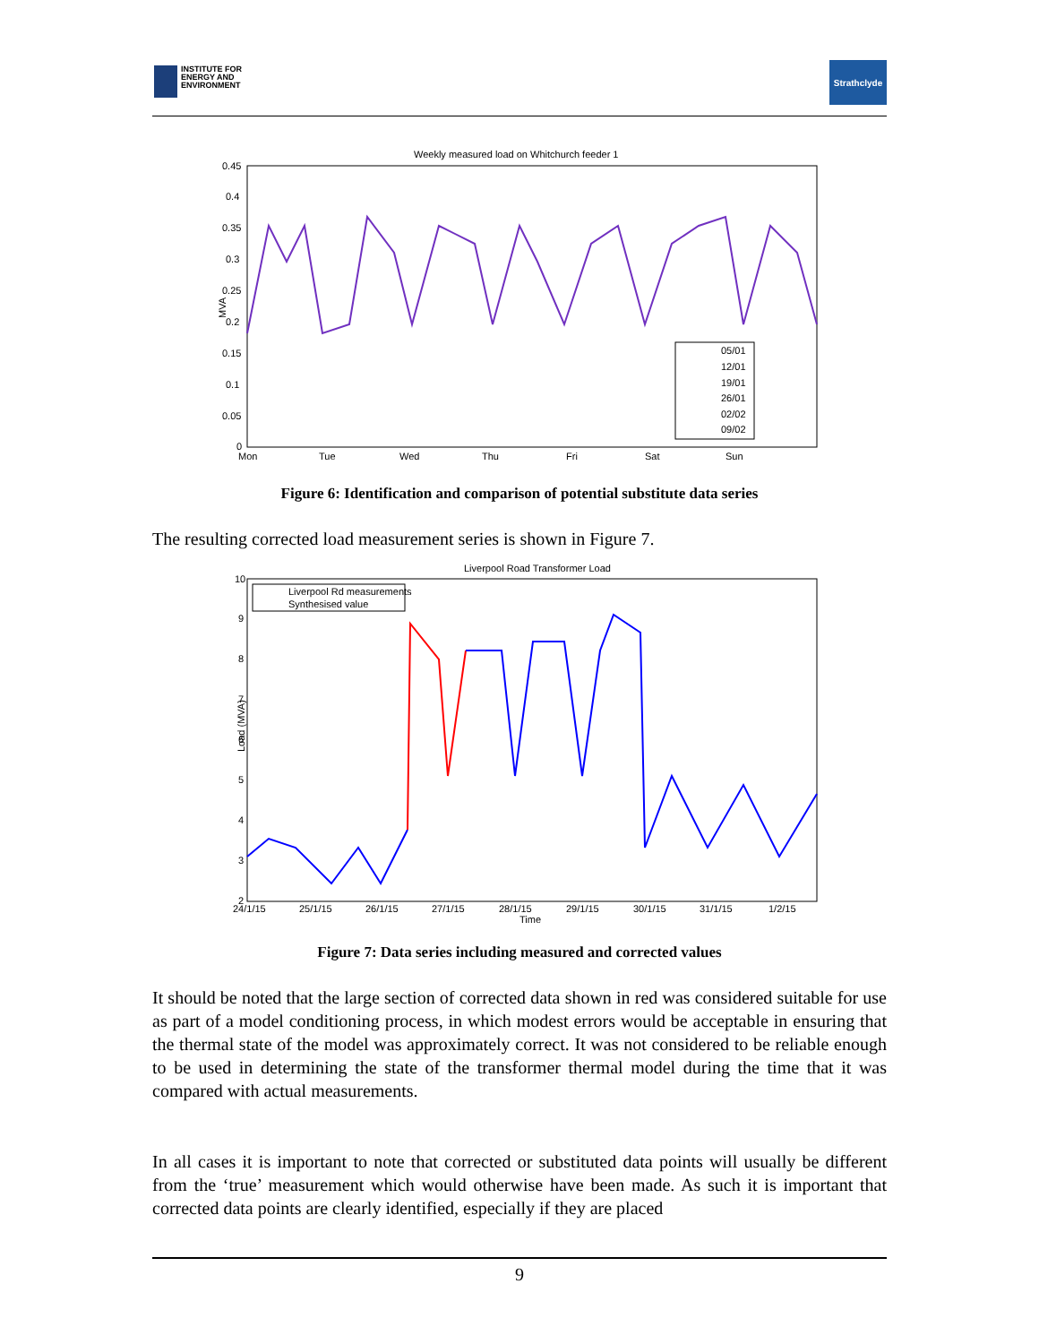INSTITUTE FOR
ENERGY AND
ENVIRONMENT
Strathclyde
Weekly measured load on Whitchurch feeder 1
0.45
0.4
0.35
0.3
0.25
0.2
0.15
0.1
0.05
0
MVA
Mon
Tue
Wed
Thu
Fri
Sat
Sun
05/01
12/01
19/01
26/01
02/02
09/02
Figure 6: Identification and comparison of potential substitute data series
The resulting corrected load measurement series is shown in Figure 7.
Liverpool Road Transformer Load
10
9
8
7
6
5
4
3
2
Load (MVA)
Liverpool Rd measurements
Synthesised value
24/1/15
25/1/15
26/1/15
27/1/15
28/1/15
29/1/15
30/1/15
31/1/15
1/2/15
Time
Figure 7: Data series including measured and corrected values
It should be noted that the large section of corrected data shown in red was considered suitable for use as part of a model conditioning process, in which modest errors would be acceptable in ensuring that the thermal state of the model was approximately correct. It was not considered to be reliable enough to be used in determining the state of the transformer thermal model during the time that it was compared with actual measurements.
In all cases it is important to note that corrected or substituted data points will usually be different from the ‘true’ measurement which would otherwise have been made. As such it is important that corrected data points are clearly identified, especially if they are placed
9